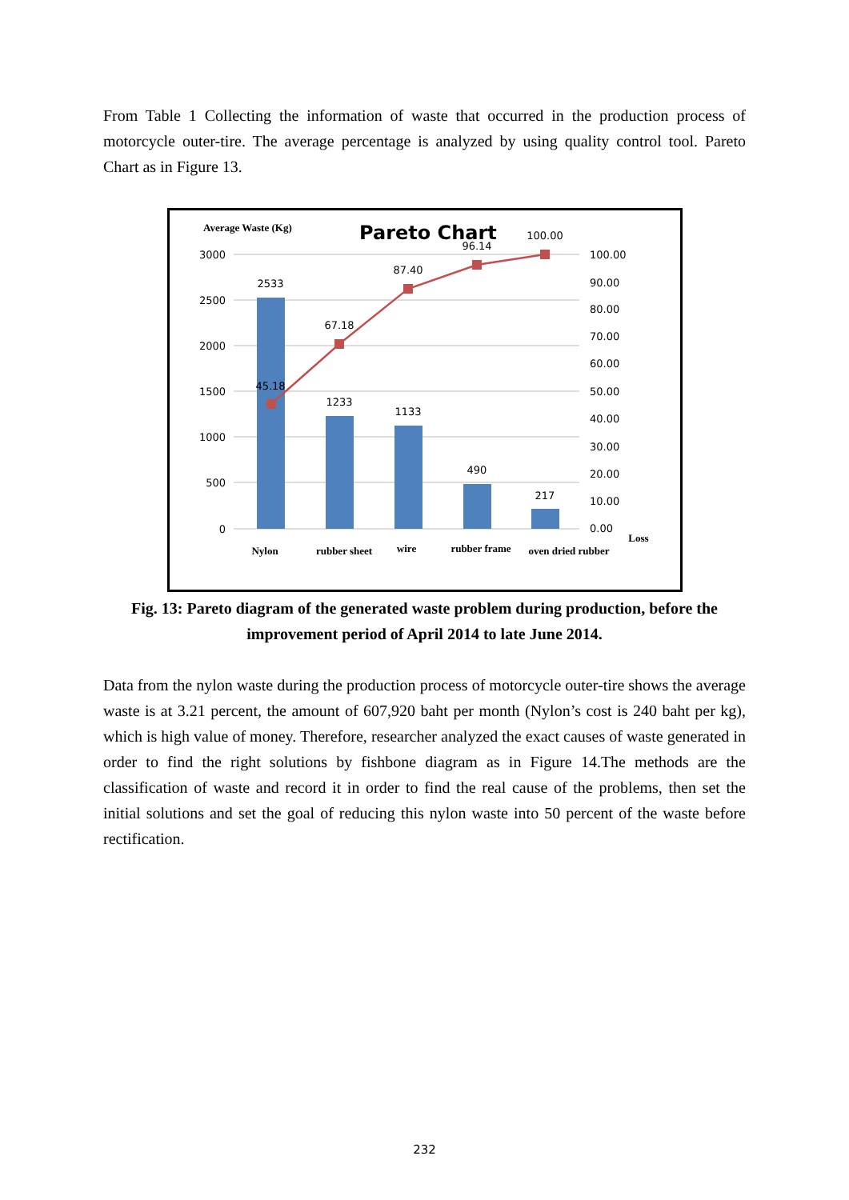From Table 1 Collecting the information of waste that occurred in the production process of motorcycle outer-tire. The average percentage is analyzed by using quality control tool. Pareto Chart as in Figure 13.
Average Waste (Kg)
Pareto Chart
3000
2500
2000
1500
1000
500
0
100.00
90.00
80.00
70.00
60.00
50.00
40.00
30.00
20.00
10.00
0.00
2533
1233
1133
490
217
45.18
67.18
87.40
96.14
100.00
Nylon
rubber sheet
wire
rubber frame
oven dried rubber
Loss
Fig. 13: Pareto diagram of the generated waste problem during production, before the improvement period of April 2014 to late June 2014.
Data from the nylon waste during the production process of motorcycle outer-tire shows the average waste is at 3.21 percent, the amount of 607,920 baht per month (Nylon’s cost is 240 baht per kg), which is high value of money. Therefore, researcher analyzed the exact causes of waste generated in order to find the right solutions by fishbone diagram as in Figure 14.The methods are the classification of waste and record it in order to find the real cause of the problems, then set the initial solutions and set the goal of reducing this nylon waste into 50 percent of the waste before rectification.
232